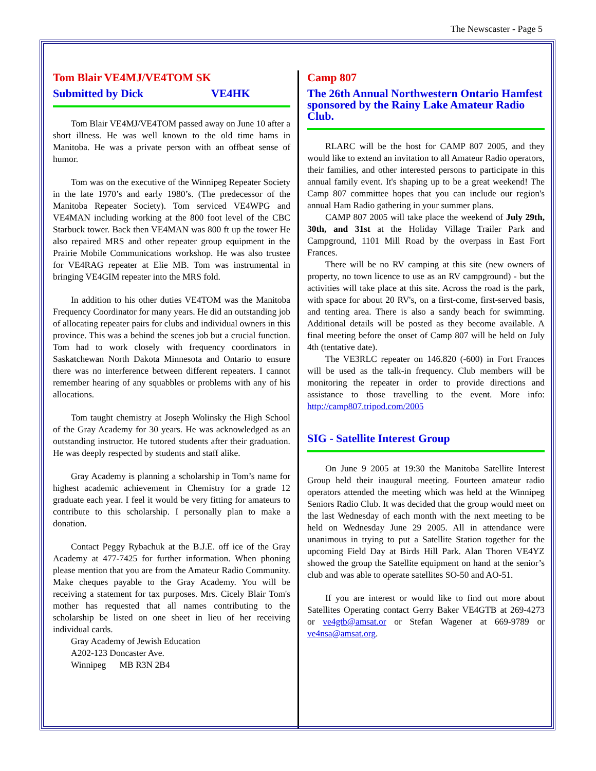The Newscaster - Page 5
Tom Blair VE4MJ/VE4TOM SK
Submitted by Dick VE4HK
Tom Blair VE4MJ/VE4TOM passed away on June 10 after a short illness. He was well known to the old time hams in Manitoba. He was a private person with an offbeat sense of humor.
Tom was on the executive of the Winnipeg Repeater Society in the late 1970’s and early 1980’s. (The predecessor of the Manitoba Repeater Society). Tom serviced VE4WPG and VE4MAN including working at the 800 foot level of the CBC Starbuck tower. Back then VE4MAN was 800 ft up the tower He also repaired MRS and other repeater group equipment in the Prairie Mobile Communications workshop. He was also trustee for VE4RAG repeater at Elie MB. Tom was instrumental in bringing VE4GIM repeater into the MRS fold.
In addition to his other duties VE4TOM was the Manitoba Frequency Coordinator for many years. He did an outstanding job of allocating repeater pairs for clubs and individual owners in this province. This was a behind the scenes job but a crucial function. Tom had to work closely with frequency coordinators in Saskatchewan North Dakota Minnesota and Ontario to ensure there was no interference between different repeaters. I cannot remember hearing of any squabbles or problems with any of his allocations.
Tom taught chemistry at Joseph Wolinsky the High School of the Gray Academy for 30 years. He was acknowledged as an outstanding instructor. He tutored students after their graduation. He was deeply respected by students and staff alike.
Gray Academy is planning a scholarship in Tom’s name for highest academic achievement in Chemistry for a grade 12 graduate each year. I feel it would be very fitting for amateurs to contribute to this scholarship. I personally plan to make a donation.
Contact Peggy Rybachuk at the B.J.E. off ice of the Gray Academy at 477-7425 for further information. When phoning please mention that you are from the Amateur Radio Community. Make cheques payable to the Gray Academy. You will be receiving a statement for tax purposes. Mrs. Cicely Blair Tom's mother has requested that all names contributing to the scholarship be listed on one sheet in lieu of her receiving individual cards.
Gray Academy of Jewish Education
A202-123 Doncaster Ave.
Winnipeg MB R3N 2B4
Camp 807
The 26th Annual Northwestern Ontario Hamfest sponsored by the Rainy Lake Amateur Radio Club.
RLARC will be the host for CAMP 807 2005, and they would like to extend an invitation to all Amateur Radio operators, their families, and other interested persons to participate in this annual family event. It's shaping up to be a great weekend! The Camp 807 committee hopes that you can include our region's annual Ham Radio gathering in your summer plans.
CAMP 807 2005 will take place the weekend of July 29th, 30th, and 31st at the Holiday Village Trailer Park and Campground, 1101 Mill Road by the overpass in East Fort Frances.
There will be no RV camping at this site (new owners of property, no town licence to use as an RV campground) - but the activities will take place at this site. Across the road is the park, with space for about 20 RV's, on a first-come, first-served basis, and tenting area. There is also a sandy beach for swimming. Additional details will be posted as they become available. A final meeting before the onset of Camp 807 will be held on July 4th (tentative date).
The VE3RLC repeater on 146.820 (-600) in Fort Frances will be used as the talk-in frequency. Club members will be monitoring the repeater in order to provide directions and assistance to those travelling to the event. More info: http://camp807.tripod.com/2005
SIG - Satellite Interest Group
On June 9 2005 at 19:30 the Manitoba Satellite Interest Group held their inaugural meeting. Fourteen amateur radio operators attended the meeting which was held at the Winnipeg Seniors Radio Club. It was decided that the group would meet on the last Wednesday of each month with the next meeting to be held on Wednesday June 29 2005. All in attendance were unanimous in trying to put a Satellite Station together for the upcoming Field Day at Birds Hill Park. Alan Thoren VE4YZ showed the group the Satellite equipment on hand at the senior’s club and was able to operate satellites SO-50 and AO-51.
If you are interest or would like to find out more about Satellites Operating contact Gerry Baker VE4GTB at 269-4273 or ve4gtb@amsat.or or Stefan Wagener at 669-9789 or ve4nsa@amsat.org.